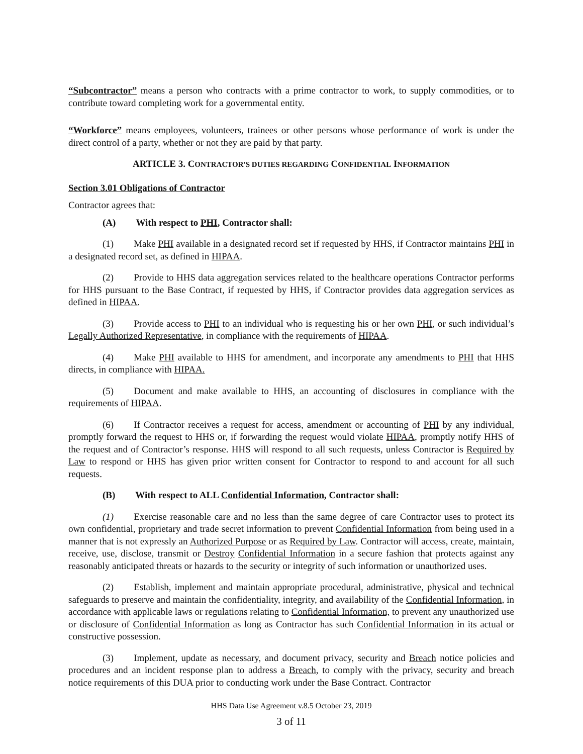“Subcontractor” means a person who contracts with a prime contractor to work, to supply commodities, or to contribute toward completing work for a governmental entity.
“Workforce” means employees, volunteers, trainees or other persons whose performance of work is under the direct control of a party, whether or not they are paid by that party.
ARTICLE 3. CONTRACTOR'S DUTIES REGARDING CONFIDENTIAL INFORMATION
Section 3.01 Obligations of Contractor
Contractor agrees that:
(A) With respect to PHI, Contractor shall:
(1) Make PHI available in a designated record set if requested by HHS, if Contractor maintains PHI in a designated record set, as defined in HIPAA.
(2) Provide to HHS data aggregation services related to the healthcare operations Contractor performs for HHS pursuant to the Base Contract, if requested by HHS, if Contractor provides data aggregation services as defined in HIPAA.
(3) Provide access to PHI to an individual who is requesting his or her own PHI, or such individual’s Legally Authorized Representative, in compliance with the requirements of HIPAA.
(4) Make PHI available to HHS for amendment, and incorporate any amendments to PHI that HHS directs, in compliance with HIPAA.
(5) Document and make available to HHS, an accounting of disclosures in compliance with the requirements of HIPAA.
(6) If Contractor receives a request for access, amendment or accounting of PHI by any individual, promptly forward the request to HHS or, if forwarding the request would violate HIPAA, promptly notify HHS of the request and of Contractor’s response. HHS will respond to all such requests, unless Contractor is Required by Law to respond or HHS has given prior written consent for Contractor to respond to and account for all such requests.
(B) With respect to ALL Confidential Information, Contractor shall:
(1) Exercise reasonable care and no less than the same degree of care Contractor uses to protect its own confidential, proprietary and trade secret information to prevent Confidential Information from being used in a manner that is not expressly an Authorized Purpose or as Required by Law. Contractor will access, create, maintain, receive, use, disclose, transmit or Destroy Confidential Information in a secure fashion that protects against any reasonably anticipated threats or hazards to the security or integrity of such information or unauthorized uses.
(2) Establish, implement and maintain appropriate procedural, administrative, physical and technical safeguards to preserve and maintain the confidentiality, integrity, and availability of the Confidential Information, in accordance with applicable laws or regulations relating to Confidential Information, to prevent any unauthorized use or disclosure of Confidential Information as long as Contractor has such Confidential Information in its actual or constructive possession.
(3) Implement, update as necessary, and document privacy, security and Breach notice policies and procedures and an incident response plan to address a Breach, to comply with the privacy, security and breach notice requirements of this DUA prior to conducting work under the Base Contract. Contractor
HHS Data Use Agreement v.8.5 October 23, 2019
3 of 11